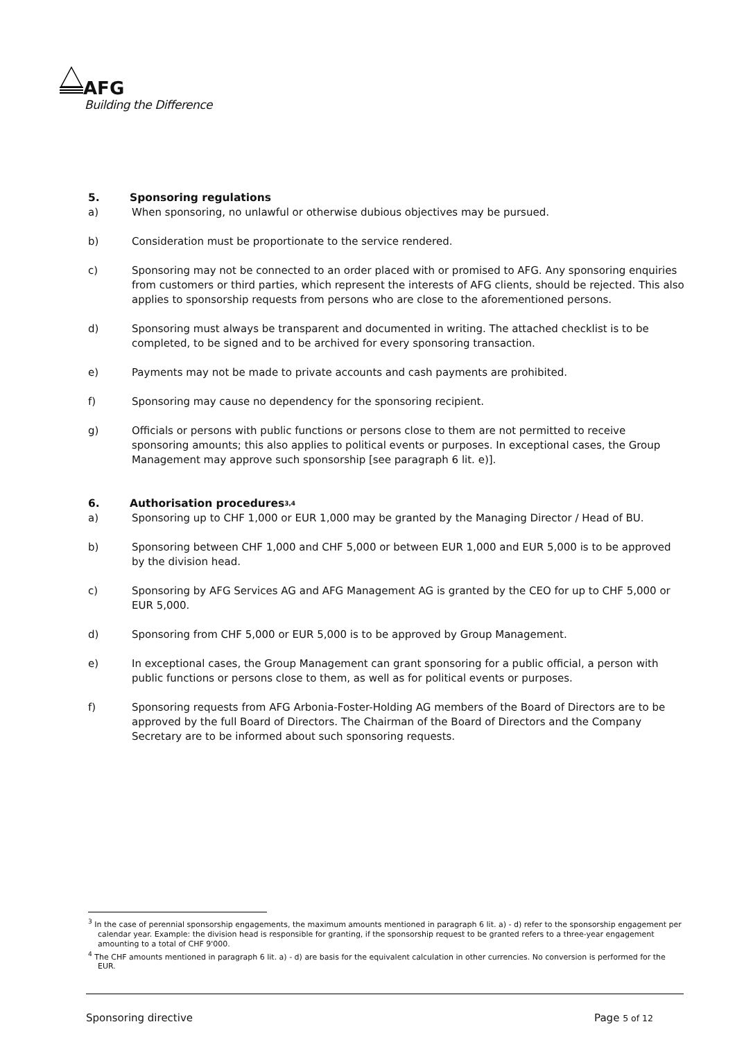AFG
Building the Difference
5. Sponsoring regulations
a) When sponsoring, no unlawful or otherwise dubious objectives may be pursued.
b) Consideration must be proportionate to the service rendered.
c) Sponsoring may not be connected to an order placed with or promised to AFG. Any sponsoring enquiries from customers or third parties, which represent the interests of AFG clients, should be rejected. This also applies to sponsorship requests from persons who are close to the aforementioned persons.
d) Sponsoring must always be transparent and documented in writing. The attached checklist is to be completed, to be signed and to be archived for every sponsoring transaction.
e) Payments may not be made to private accounts and cash payments are prohibited.
f) Sponsoring may cause no dependency for the sponsoring recipient.
g) Officials or persons with public functions or persons close to them are not permitted to receive sponsoring amounts; this also applies to political events or purposes. In exceptional cases, the Group Management may approve such sponsorship [see paragraph 6 lit. e)].
6. Authorisation procedures<sup>3,4</sup>
a) Sponsoring up to CHF 1,000 or EUR 1,000 may be granted by the Managing Director / Head of BU.
b) Sponsoring between CHF 1,000 and CHF 5,000 or between EUR 1,000 and EUR 5,000 is to be approved by the division head.
c) Sponsoring by AFG Services AG and AFG Management AG is granted by the CEO for up to CHF 5,000 or EUR 5,000.
d) Sponsoring from CHF 5,000 or EUR 5,000 is to be approved by Group Management.
e) In exceptional cases, the Group Management can grant sponsoring for a public official, a person with public functions or persons close to them, as well as for political events or purposes.
f) Sponsoring requests from AFG Arbonia-Foster-Holding AG members of the Board of Directors are to be approved by the full Board of Directors. The Chairman of the Board of Directors and the Company Secretary are to be informed about such sponsoring requests.
<sup>3</sup> In the case of perennial sponsorship engagements, the maximum amounts mentioned in paragraph 6 lit. a) - d) refer to the sponsorship engagement per calendar year. Example: the division head is responsible for granting, if the sponsorship request to be granted refers to a three-year engagement amounting to a total of CHF 9'000.
<sup>4</sup> The CHF amounts mentioned in paragraph 6 lit. a) - d) are basis for the equivalent calculation in other currencies. No conversion is performed for the EUR.
Sponsoring directive Page 5 of 12